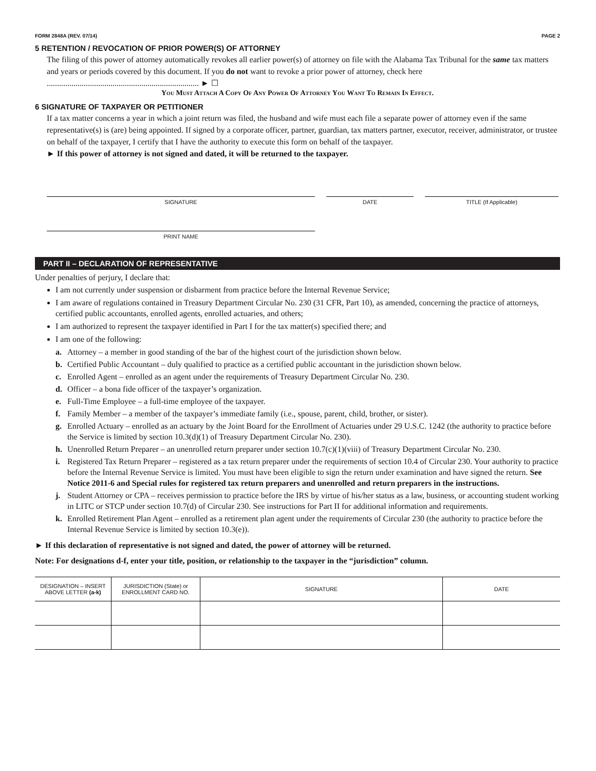FORM 2848A (REV. 07/14) PAGE 2
5 RETENTION / REVOCATION OF PRIOR POWER(S) OF ATTORNEY
The filing of this power of attorney automatically revokes all earlier power(s) of attorney on file with the Alabama Tax Tribunal for the same tax matters and years or periods covered by this document. If you do not want to revoke a prior power of attorney, check here .......................................................................... ► ☐
You Must Attach A Copy Of Any Power Of Attorney You Want To Remain In Effect.
6 SIGNATURE OF TAXPAYER OR PETITIONER
If a tax matter concerns a year in which a joint return was filed, the husband and wife must each file a separate power of attorney even if the same representative(s) is (are) being appointed. If signed by a corporate officer, partner, guardian, tax matters partner, executor, receiver, administrator, or trustee on behalf of the taxpayer, I certify that I have the authority to execute this form on behalf of the taxpayer.
► If this power of attorney is not signed and dated, it will be returned to the taxpayer.
SIGNATURE DATE TITLE (If Applicable)
PRINT NAME
PART II – DECLARATION OF REPRESENTATIVE
Under penalties of perjury, I declare that:
I am not currently under suspension or disbarment from practice before the Internal Revenue Service;
I am aware of regulations contained in Treasury Department Circular No. 230 (31 CFR, Part 10), as amended, concerning the practice of attorneys, certified public accountants, enrolled agents, enrolled actuaries, and others;
I am authorized to represent the taxpayer identified in Part I for the tax matter(s) specified there; and
I am one of the following:
a. Attorney – a member in good standing of the bar of the highest court of the jurisdiction shown below.
b. Certified Public Accountant – duly qualified to practice as a certified public accountant in the jurisdiction shown below.
c. Enrolled Agent – enrolled as an agent under the requirements of Treasury Department Circular No. 230.
d. Officer – a bona fide officer of the taxpayer’s organization.
e. Full-Time Employee – a full-time employee of the taxpayer.
f. Family Member – a member of the taxpayer’s immediate family (i.e., spouse, parent, child, brother, or sister).
g. Enrolled Actuary – enrolled as an actuary by the Joint Board for the Enrollment of Actuaries under 29 U.S.C. 1242 (the authority to practice before the Service is limited by section 10.3(d)(1) of Treasury Department Circular No. 230).
h. Unenrolled Return Preparer – an unenrolled return preparer under section 10.7(c)(1)(viii) of Treasury Department Circular No. 230.
i. Registered Tax Return Preparer – registered as a tax return preparer under the requirements of section 10.4 of Circular 230. Your authority to practice before the Internal Revenue Service is limited. You must have been eligible to sign the return under examination and have signed the return. See Notice 2011-6 and Special rules for registered tax return preparers and unenrolled and return preparers in the instructions.
j. Student Attorney or CPA – receives permission to practice before the IRS by virtue of his/her status as a law, business, or accounting student working in LITC or STCP under section 10.7(d) of Circular 230. See instructions for Part II for additional information and requirements.
k. Enrolled Retirement Plan Agent – enrolled as a retirement plan agent under the requirements of Circular 230 (the authority to practice before the Internal Revenue Service is limited by section 10.3(e)).
► If this declaration of representative is not signed and dated, the power of attorney will be returned.
Note: For designations d-f, enter your title, position, or relationship to the taxpayer in the “jurisdiction” column.
| DESIGNATION – INSERT ABOVE LETTER (a-k) | JURISDICTION (State) or ENROLLMENT CARD NO. | SIGNATURE | DATE |
| --- | --- | --- | --- |